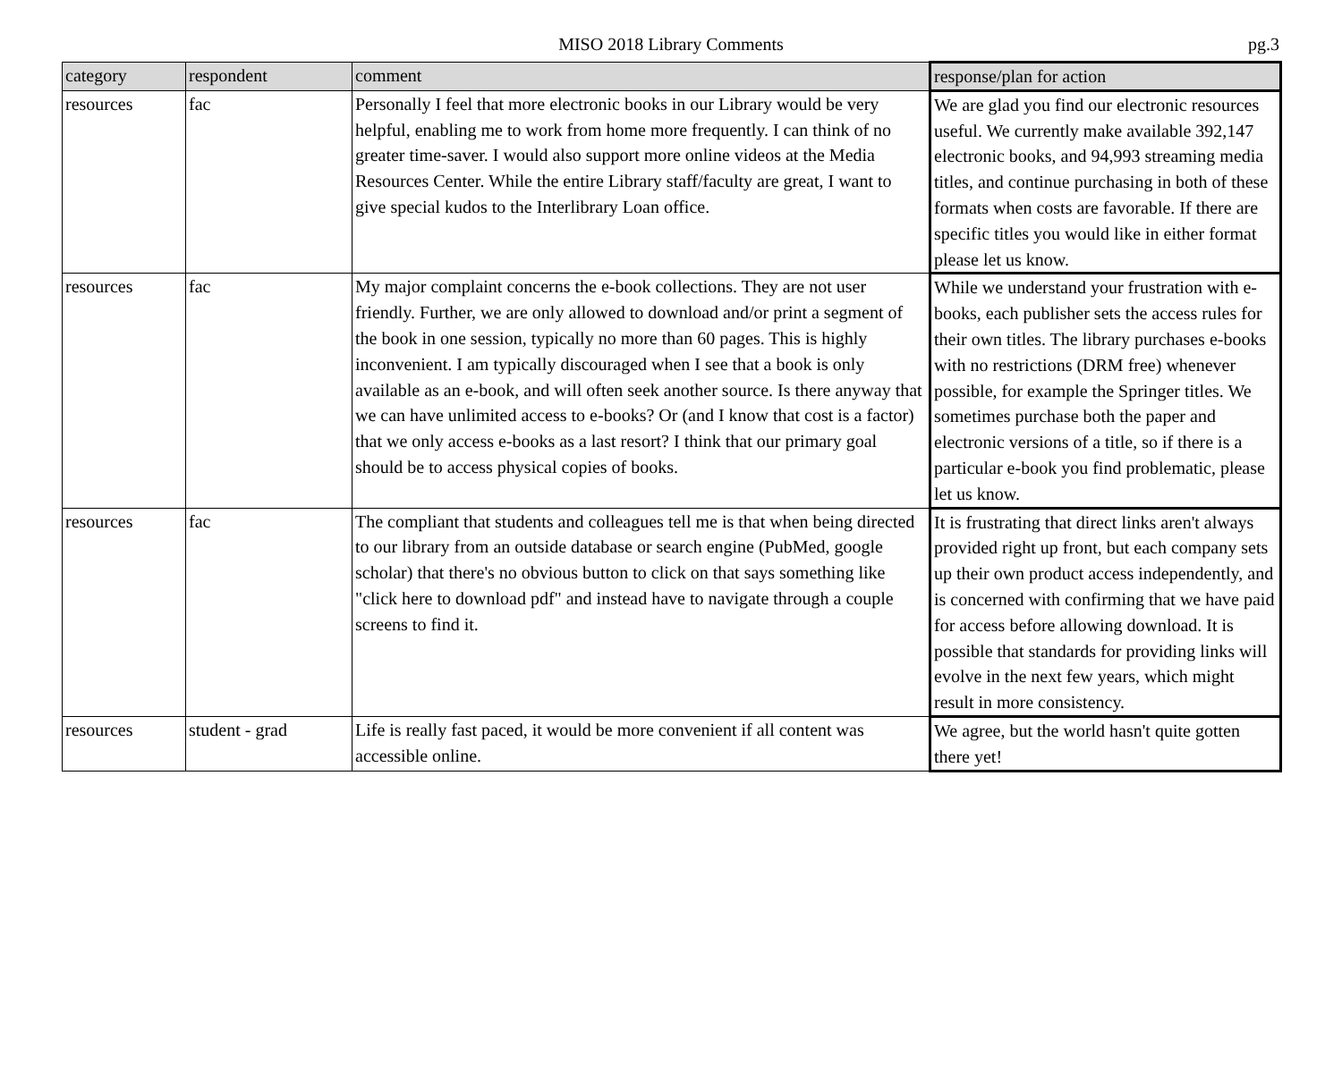MISO 2018 Library Comments
pg.3
| category | respondent | comment | response/plan for action |
| --- | --- | --- | --- |
| resources | fac | Personally I feel that more electronic books in our Library would be very helpful, enabling me to work from home more frequently. I can think of no greater time-saver. I would also support more online videos at the Media Resources Center. While the entire Library staff/faculty are great, I want to give special kudos to the Interlibrary Loan office. | We are glad you find our electronic resources useful. We currently make available 392,147 electronic books, and 94,993 streaming media titles, and continue purchasing in both of these formats when costs are favorable. If there are specific titles you would like in either format please let us know. |
| resources | fac | My major complaint concerns the e-book collections. They are not user friendly. Further, we are only allowed to download and/or print a segment of the book in one session, typically no more than 60 pages. This is highly inconvenient. I am typically discouraged when I see that a book is only available as an e-book, and will often seek another source. Is there anyway that we can have unlimited access to e-books? Or (and I know that cost is a factor) that we only access e-books as a last resort? I think that our primary goal should be to access physical copies of books. | While we understand your frustration with e-books, each publisher sets the access rules for their own titles. The library purchases e-books with no restrictions (DRM free) whenever possible, for example the Springer titles. We sometimes purchase both the paper and electronic versions of a title, so if there is a particular e-book you find problematic, please let us know. |
| resources | fac | The compliant that students and colleagues tell me is that when being directed to our library from an outside database or search engine (PubMed, google scholar) that there's no obvious button to click on that says something like "click here to download pdf" and instead have to navigate through a couple screens to find it. | It is frustrating that direct links aren't always provided right up front, but each company sets up their own product access independently, and is concerned with confirming that we have paid for access before allowing download. It is possible that standards for providing links will evolve in the next few years, which might result in more consistency. |
| resources | student - grad | Life is really fast paced, it would be more convenient if all content was accessible online. | We agree, but the world hasn't quite gotten there yet! |